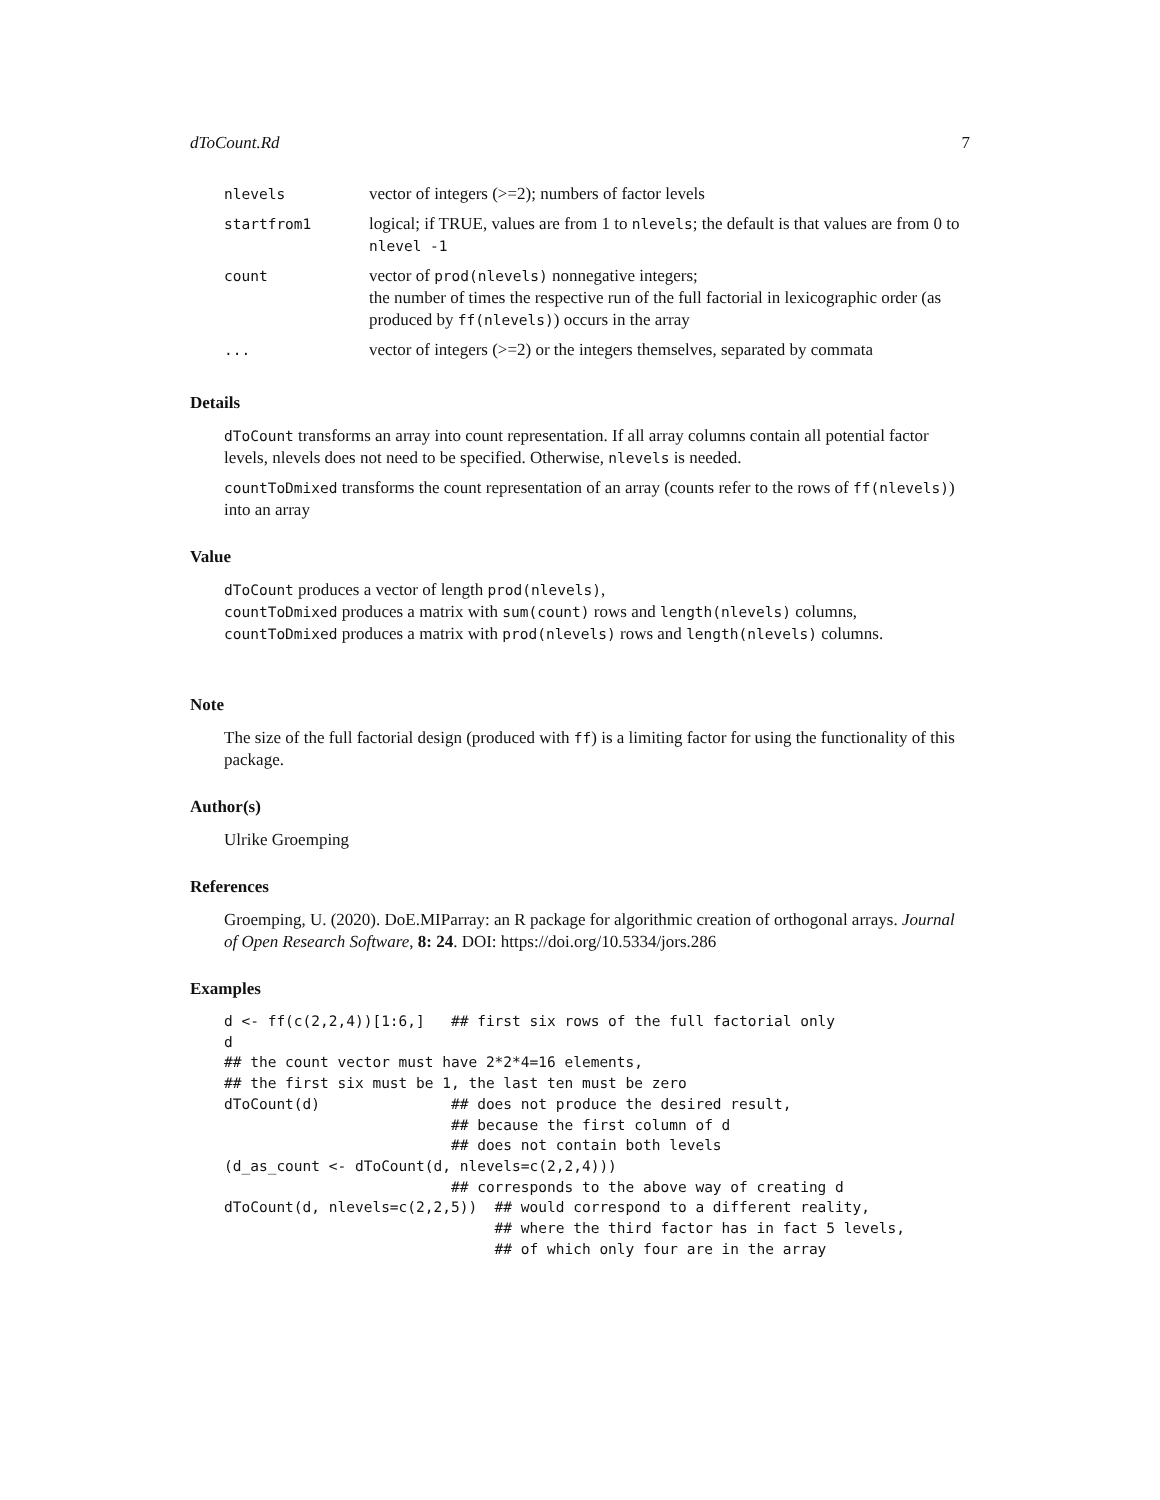dToCount.Rd 7
| nlevels | vector of integers (>=2); numbers of factor levels |
| startfrom1 | logical; if TRUE, values are from 1 to nlevels ; the default is that values are from 0 to nlevel -1 |
| count | vector of prod(nlevels) nonnegative integers; the number of times the respective run of the full factorial in lexicographic order (as produced by ff(nlevels) ) occurs in the array |
| ... | vector of integers (>=2) or the integers themselves, separated by commata |
Details
dToCount transforms an array into count representation. If all array columns contain all potential factor levels, nlevels does not need to be specified. Otherwise, nlevels is needed.
countToDmixed transforms the count representation of an array (counts refer to the rows of ff(nlevels)) into an array
Value
dToCount produces a vector of length prod(nlevels),
countToDmixed produces a matrix with sum(count) rows and length(nlevels) columns,
countToDmixed produces a matrix with prod(nlevels) rows and length(nlevels) columns.
Note
The size of the full factorial design (produced with ff) is a limiting factor for using the functionality of this package.
Author(s)
Ulrike Groemping
References
Groemping, U. (2020). DoE.MIParray: an R package for algorithmic creation of orthogonal arrays. Journal of Open Research Software, 8: 24. DOI: https://doi.org/10.5334/jors.286
Examples
d <- ff(c(2,2,4))[1:6,]   ## first six rows of the full factorial only
d
## the count vector must have 2*2*4=16 elements,
## the first six must be 1, the last ten must be zero
dToCount(d)               ## does not produce the desired result,
                          ## because the first column of d
                          ## does not contain both levels
(d_as_count <- dToCount(d, nlevels=c(2,2,4)))
                          ## corresponds to the above way of creating d
dToCount(d, nlevels=c(2,2,5))  ## would correspond to a different reality,
                               ## where the third factor has in fact 5 levels,
                               ## of which only four are in the array